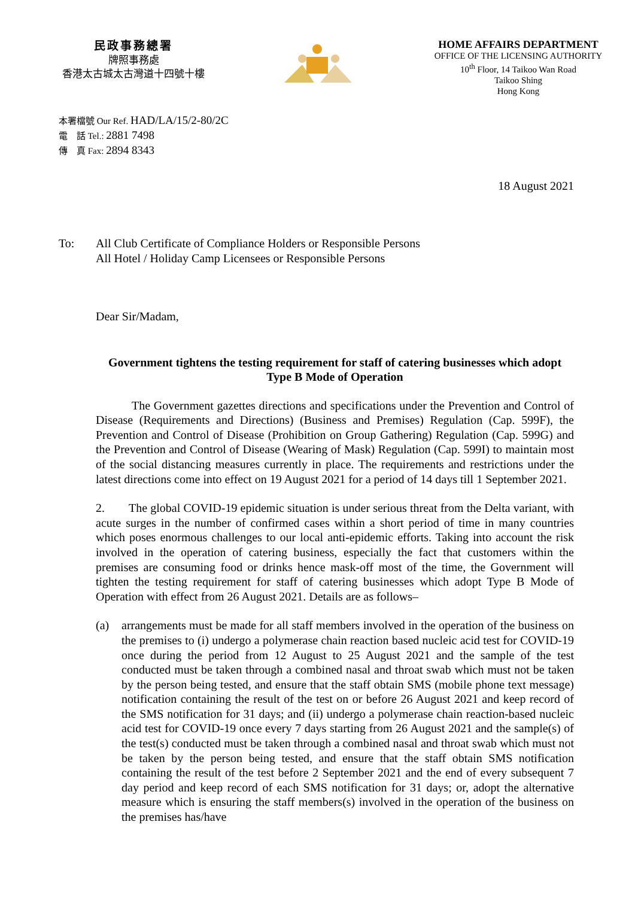民政事務總署
牌照事務處
香港太古城太古灣道十四號十樓
HOME AFFAIRS DEPARTMENT
OFFICE OF THE LICENSING AUTHORITY
10<sup>th</sup> Floor, 14 Taikoo Wan Road
Taikoo Shing
Hong Kong
本署檔號 Our Ref. HAD/LA/15/2-80/2C
電　話 Tel.: 2881 7498
傳　真 Fax: 2894 8343
18 August 2021
To: All Club Certificate of Compliance Holders or Responsible Persons
All Hotel / Holiday Camp Licensees or Responsible Persons
Dear Sir/Madam,
Government tightens the testing requirement for staff of catering businesses which adopt Type B Mode of Operation
   The Government gazettes directions and specifications under the Prevention and Control of Disease (Requirements and Directions) (Business and Premises) Regulation (Cap. 599F), the Prevention and Control of Disease (Prohibition on Group Gathering) Regulation (Cap. 599G) and the Prevention and Control of Disease (Wearing of Mask) Regulation (Cap. 599I) to maintain most of the social distancing measures currently in place. The requirements and restrictions under the latest directions come into effect on 19 August 2021 for a period of 14 days till 1 September 2021.
2.  The global COVID-19 epidemic situation is under serious threat from the Delta variant, with acute surges in the number of confirmed cases within a short period of time in many countries which poses enormous challenges to our local anti-epidemic efforts. Taking into account the risk involved in the operation of catering business, especially the fact that customers within the premises are consuming food or drinks hence mask-off most of the time, the Government will tighten the testing requirement for staff of catering businesses which adopt Type B Mode of Operation with effect from 26 August 2021. Details are as follows–
(a) arrangements must be made for all staff members involved in the operation of the business on the premises to (i) undergo a polymerase chain reaction based nucleic acid test for COVID-19 once during the period from 12 August to 25 August 2021 and the sample of the test conducted must be taken through a combined nasal and throat swab which must not be taken by the person being tested, and ensure that the staff obtain SMS (mobile phone text message) notification containing the result of the test on or before 26 August 2021 and keep record of the SMS notification for 31 days; and (ii) undergo a polymerase chain reaction-based nucleic acid test for COVID-19 once every 7 days starting from 26 August 2021 and the sample(s) of the test(s) conducted must be taken through a combined nasal and throat swab which must not be taken by the person being tested, and ensure that the staff obtain SMS notification containing the result of the test before 2 September 2021 and the end of every subsequent 7 day period and keep record of each SMS notification for 31 days; or, adopt the alternative measure which is ensuring the staff members(s) involved in the operation of the business on the premises has/have